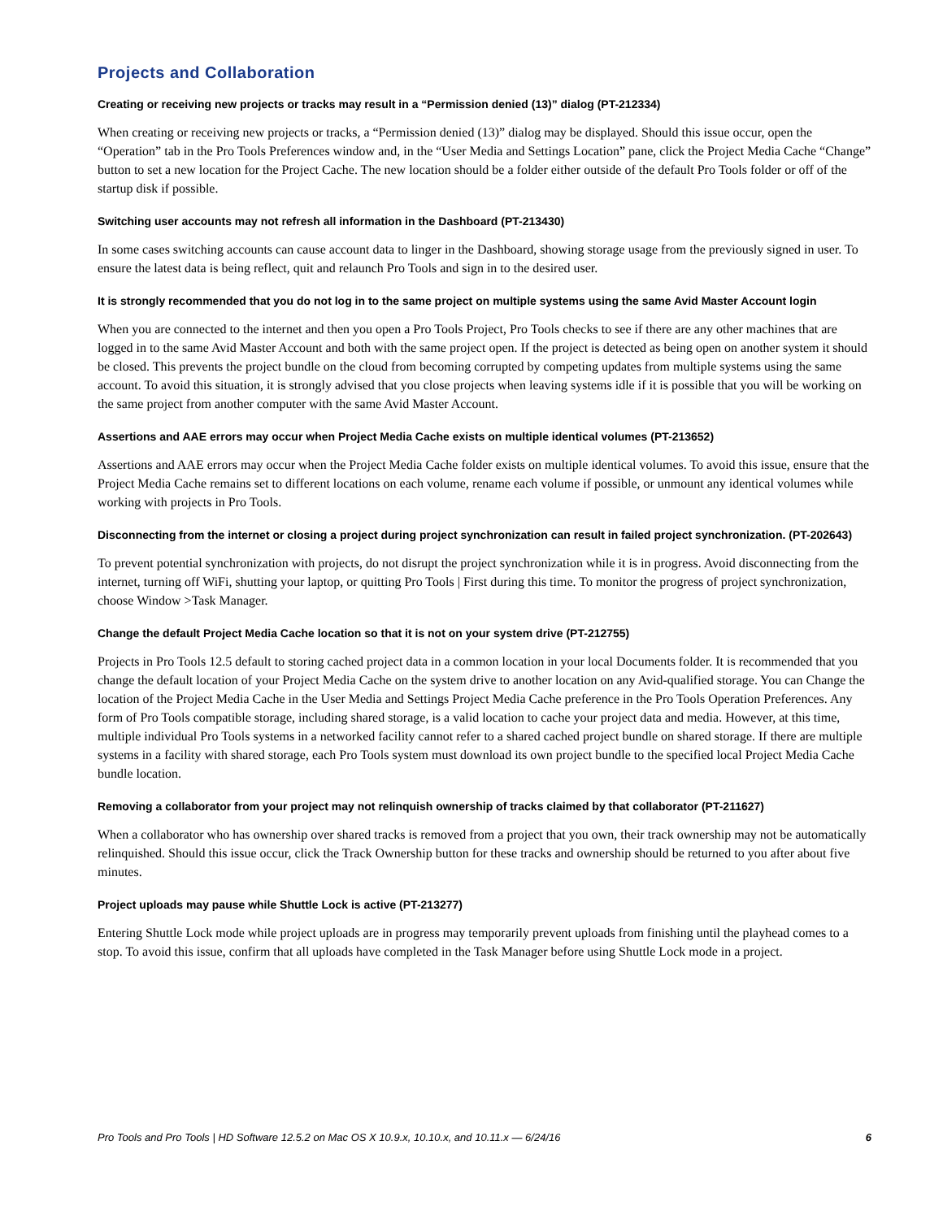Projects and Collaboration
Creating or receiving new projects or tracks may result in a “Permission denied (13)” dialog (PT-212334)
When creating or receiving new projects or tracks, a “Permission denied (13)” dialog may be displayed. Should this issue occur, open the “Operation” tab in the Pro Tools Preferences window and, in the “User Media and Settings Location” pane, click the Project Media Cache “Change” button to set a new location for the Project Cache. The new location should be a folder either outside of the default Pro Tools folder or off of the startup disk if possible.
Switching user accounts may not refresh all information in the Dashboard (PT-213430)
In some cases switching accounts can cause account data to linger in the Dashboard, showing storage usage from the previously signed in user. To ensure the latest data is being reflect, quit and relaunch Pro Tools and sign in to the desired user.
It is strongly recommended that you do not log in to the same project on multiple systems using the same Avid Master Account login
When you are connected to the internet and then you open a Pro Tools Project, Pro Tools checks to see if there are any other machines that are logged in to the same Avid Master Account and both with the same project open. If the project is detected as being open on another system it should be closed. This prevents the project bundle on the cloud from becoming corrupted by competing updates from multiple systems using the same account. To avoid this situation, it is strongly advised that you close projects when leaving systems idle if it is possible that you will be working on the same project from another computer with the same Avid Master Account.
Assertions and AAE errors may occur when Project Media Cache exists on multiple identical volumes (PT-213652)
Assertions and AAE errors may occur when the Project Media Cache folder exists on multiple identical volumes. To avoid this issue, ensure that the Project Media Cache remains set to different locations on each volume, rename each volume if possible, or unmount any identical volumes while working with projects in Pro Tools.
Disconnecting from the internet or closing a project during project synchronization can result in failed project synchronization. (PT-202643)
To prevent potential synchronization with projects, do not disrupt the project synchronization while it is in progress. Avoid disconnecting from the internet, turning off WiFi, shutting your laptop, or quitting Pro Tools | First during this time. To monitor the progress of project synchronization, choose Window >Task Manager.
Change the default Project Media Cache location so that it is not on your system drive (PT-212755)
Projects in Pro Tools 12.5 default to storing cached project data in a common location in your local Documents folder. It is recommended that you change the default location of your Project Media Cache on the system drive to another location on any Avid-qualified storage. You can Change the location of the Project Media Cache in the User Media and Settings Project Media Cache preference in the Pro Tools Operation Preferences. Any form of Pro Tools compatible storage, including shared storage, is a valid location to cache your project data and media. However, at this time, multiple individual Pro Tools systems in a networked facility cannot refer to a shared cached project bundle on shared storage. If there are multiple systems in a facility with shared storage, each Pro Tools system must download its own project bundle to the specified local Project Media Cache bundle location.
Removing a collaborator from your project may not relinquish ownership of tracks claimed by that collaborator (PT-211627)
When a collaborator who has ownership over shared tracks is removed from a project that you own, their track ownership may not be automatically relinquished. Should this issue occur, click the Track Ownership button for these tracks and ownership should be returned to you after about five minutes.
Project uploads may pause while Shuttle Lock is active (PT-213277)
Entering Shuttle Lock mode while project uploads are in progress may temporarily prevent uploads from finishing until the playhead comes to a stop. To avoid this issue, confirm that all uploads have completed in the Task Manager before using Shuttle Lock mode in a project.
Pro Tools and Pro Tools | HD Software 12.5.2 on Mac OS X 10.9.x, 10.10.x, and 10.11.x — 6/24/16 6